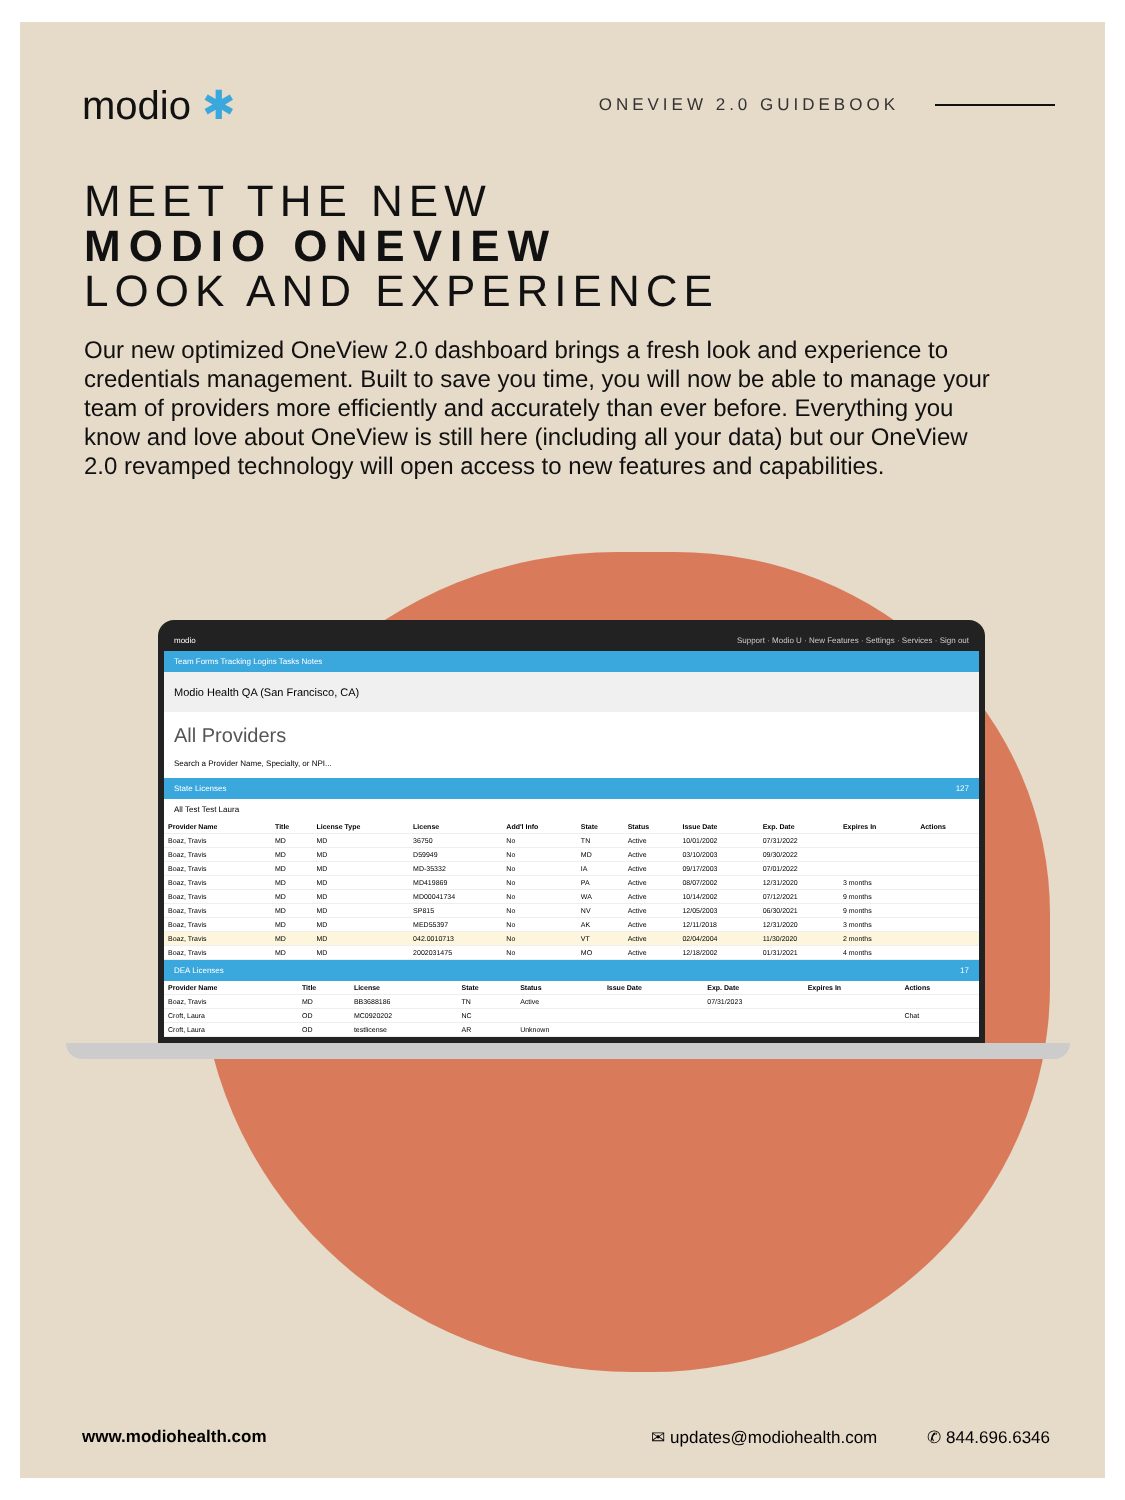modio ✱
ONEVIEW 2.0 GUIDEBOOK
MEET THE NEW
MODIO ONEVIEW
LOOK AND EXPERIENCE
Our new optimized OneView 2.0 dashboard brings a fresh look and experience to credentials management. Built to save you time, you will now be able to manage your team of providers more efficiently and accurately than ever before. Everything you know and love about OneView is still here (including all your data) but our OneView 2.0 revamped technology will open access to new features and capabilities.
modio Support · Modio U · New Features · Settings · Services · Sign out
Team Forms Tracking Logins Tasks Notes
Modio Health QA (San Francisco, CA)
All Providers
Search a Provider Name, Specialty, or NPI...
State Licenses 127
All Test Test Laura
| Provider Name | Title | License Type | License | Add'l Info | State | Status | Issue Date | Exp. Date | Expires In | Actions |
| --- | --- | --- | --- | --- | --- | --- | --- | --- | --- | --- |
| Boaz, Travis | MD | MD | 36750 | No | TN | Active | 10/01/2002 | 07/31/2022 | | |
| Boaz, Travis | MD | MD | D59949 | No | MD | Active | 03/10/2003 | 09/30/2022 | | |
| Boaz, Travis | MD | MD | MD-35332 | No | IA | Active | 09/17/2003 | 07/01/2022 | | |
| Boaz, Travis | MD | MD | MD419869 | No | PA | Active | 08/07/2002 | 12/31/2020 | 3 months | |
| Boaz, Travis | MD | MD | MD00041734 | No | WA | Active | 10/14/2002 | 07/12/2021 | 9 months | |
| Boaz, Travis | MD | MD | SP815 | No | NV | Active | 12/05/2003 | 06/30/2021 | 9 months | |
| Boaz, Travis | MD | MD | MED55397 | No | AK | Active | 12/11/2018 | 12/31/2020 | 3 months | |
| Boaz, Travis | MD | MD | 042.0010713 | No | VT | Active | 02/04/2004 | 11/30/2020 | 2 months | |
| Boaz, Travis | MD | MD | 2002031475 | No | MO | Active | 12/18/2002 | 01/31/2021 | 4 months | |
DEA Licenses 17
| Provider Name | Title | License | State | Status | Issue Date | Exp. Date | Expires In | Actions |
| --- | --- | --- | --- | --- | --- | --- | --- | --- |
| Boaz, Travis | MD | BB3688186 | TN | Active | | 07/31/2023 | | |
| Croft, Laura | OD | MC0920202 | NC | | | | | Chat |
| Croft, Laura | OD | testlicense | AR | Unknown | | | | |
www.modiohealth.com ✉ updates@modiohealth.com ✆ 844.696.6346